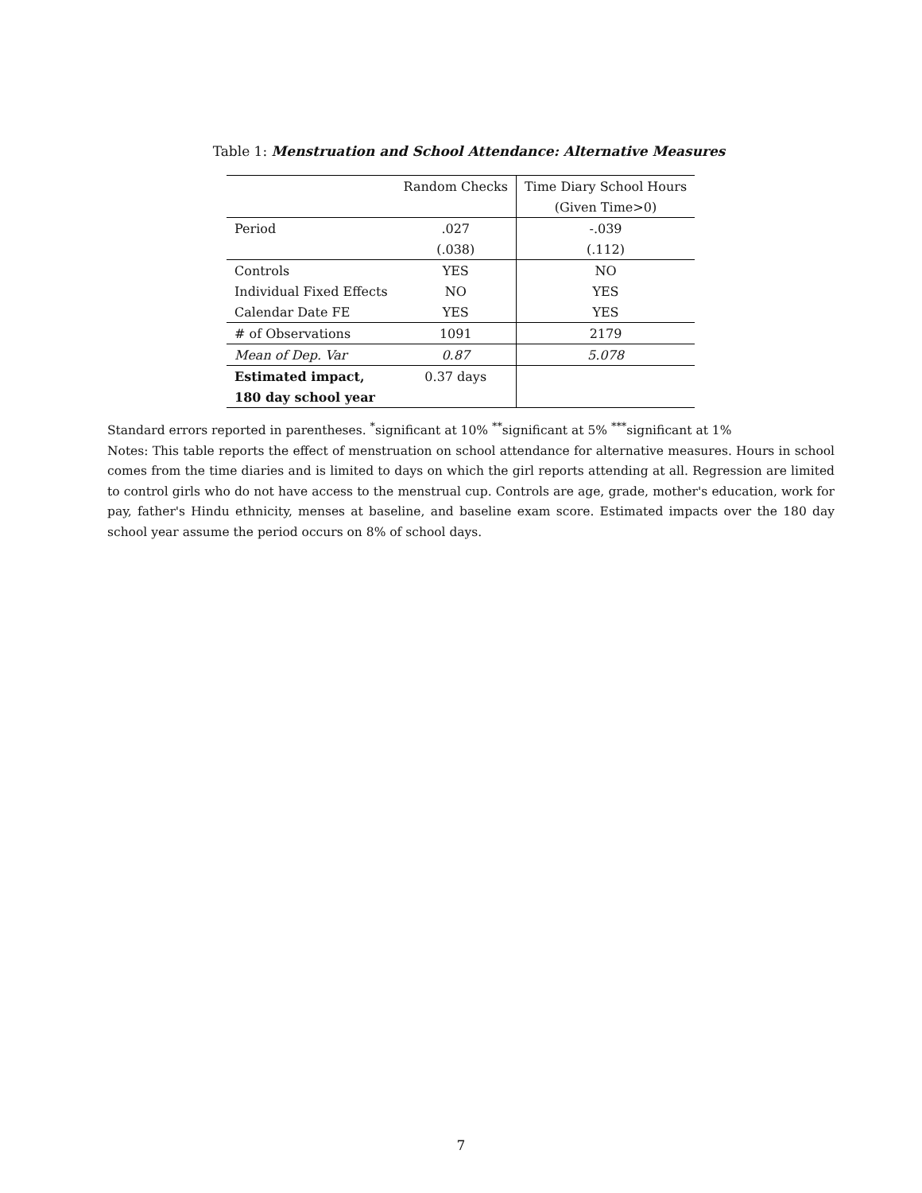Table 1: Menstruation and School Attendance: Alternative Measures
| | Random Checks | Time Diary School Hours |
| --- | --- | --- |
| | | (Given Time>0) |
| Period | .027 | -.039 |
| | (.038) | (.112) |
| Controls | YES | NO |
| Individual Fixed Effects | NO | YES |
| Calendar Date FE | YES | YES |
| # of Observations | 1091 | 2179 |
| Mean of Dep. Var | 0.87 | 5.078 |
| Estimated impact, | 0.37 days | |
| 180 day school year | | |
Standard errors reported in parentheses. <sup>*</sup>significant at 10% <sup>**</sup>significant at 5% <sup>***</sup>significant at 1%
Notes: This table reports the effect of menstruation on school attendance for alternative measures. Hours in school comes from the time diaries and is limited to days on which the girl reports attending at all. Regression are limited to control girls who do not have access to the menstrual cup. Controls are age, grade, mother's education, work for pay, father's Hindu ethnicity, menses at baseline, and baseline exam score. Estimated impacts over the 180 day school year assume the period occurs on 8% of school days.
7